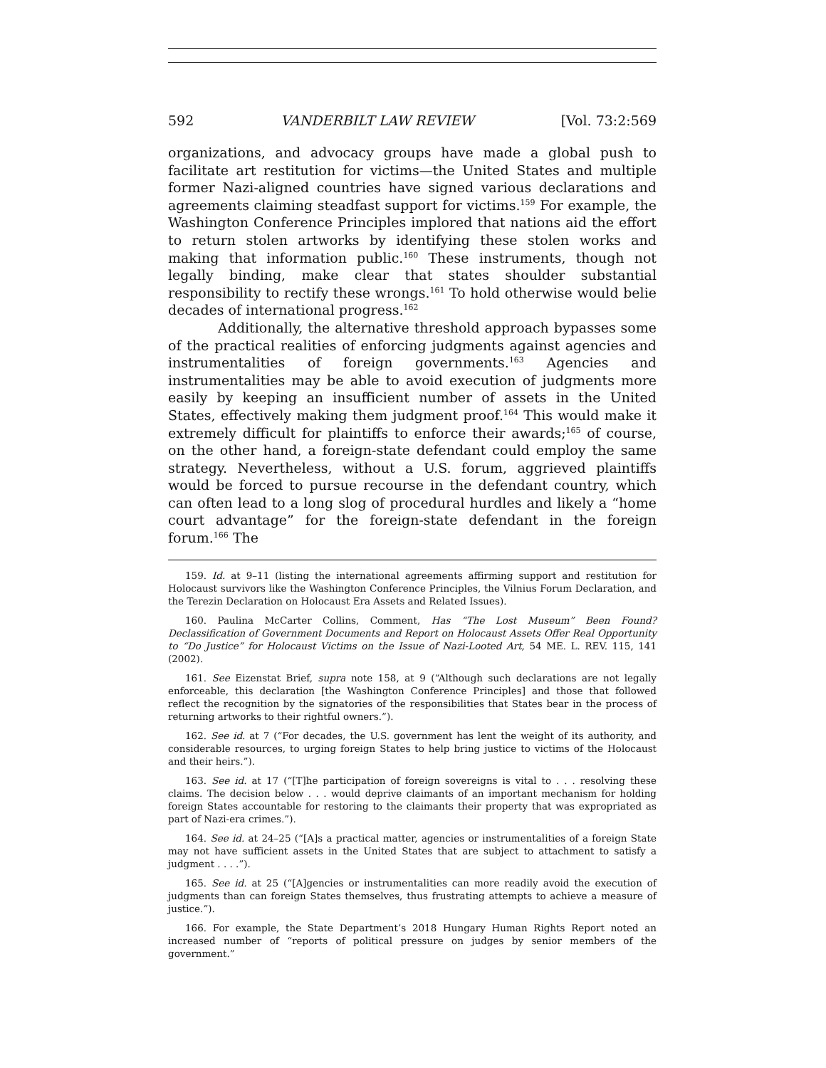592 VANDERBILT LAW REVIEW [Vol. 73:2:569
organizations, and advocacy groups have made a global push to facilitate art restitution for victims—the United States and multiple former Nazi-aligned countries have signed various declarations and agreements claiming steadfast support for victims.<sup>159</sup> For example, the Washington Conference Principles implored that nations aid the effort to return stolen artworks by identifying these stolen works and making that information public.<sup>160</sup> These instruments, though not legally binding, make clear that states shoulder substantial responsibility to rectify these wrongs.<sup>161</sup> To hold otherwise would belie decades of international progress.<sup>162</sup>
Additionally, the alternative threshold approach bypasses some of the practical realities of enforcing judgments against agencies and instrumentalities of foreign governments.<sup>163</sup> Agencies and instrumentalities may be able to avoid execution of judgments more easily by keeping an insufficient number of assets in the United States, effectively making them judgment proof.<sup>164</sup> This would make it extremely difficult for plaintiffs to enforce their awards;<sup>165</sup> of course, on the other hand, a foreign-state defendant could employ the same strategy. Nevertheless, without a U.S. forum, aggrieved plaintiffs would be forced to pursue recourse in the defendant country, which can often lead to a long slog of procedural hurdles and likely a “home court advantage” for the foreign-state defendant in the foreign forum.<sup>166</sup> The
159. Id. at 9–11 (listing the international agreements affirming support and restitution for Holocaust survivors like the Washington Conference Principles, the Vilnius Forum Declaration, and the Terezin Declaration on Holocaust Era Assets and Related Issues).
160. Paulina McCarter Collins, Comment, Has “The Lost Museum” Been Found? Declassification of Government Documents and Report on Holocaust Assets Offer Real Opportunity to “Do Justice” for Holocaust Victims on the Issue of Nazi-Looted Art, 54 ME. L. REV. 115, 141 (2002).
161. See Eizenstat Brief, supra note 158, at 9 (“Although such declarations are not legally enforceable, this declaration [the Washington Conference Principles] and those that followed reflect the recognition by the signatories of the responsibilities that States bear in the process of returning artworks to their rightful owners.”).
162. See id. at 7 (“For decades, the U.S. government has lent the weight of its authority, and considerable resources, to urging foreign States to help bring justice to victims of the Holocaust and their heirs.”).
163. See id. at 17 (“[T]he participation of foreign sovereigns is vital to . . . resolving these claims. The decision below . . . would deprive claimants of an important mechanism for holding foreign States accountable for restoring to the claimants their property that was expropriated as part of Nazi-era crimes.”).
164. See id. at 24–25 (“[A]s a practical matter, agencies or instrumentalities of a foreign State may not have sufficient assets in the United States that are subject to attachment to satisfy a judgment . . . .”).
165. See id. at 25 (“[A]gencies or instrumentalities can more readily avoid the execution of judgments than can foreign States themselves, thus frustrating attempts to achieve a measure of justice.”).
166. For example, the State Department’s 2018 Hungary Human Rights Report noted an increased number of “reports of political pressure on judges by senior members of the government.”